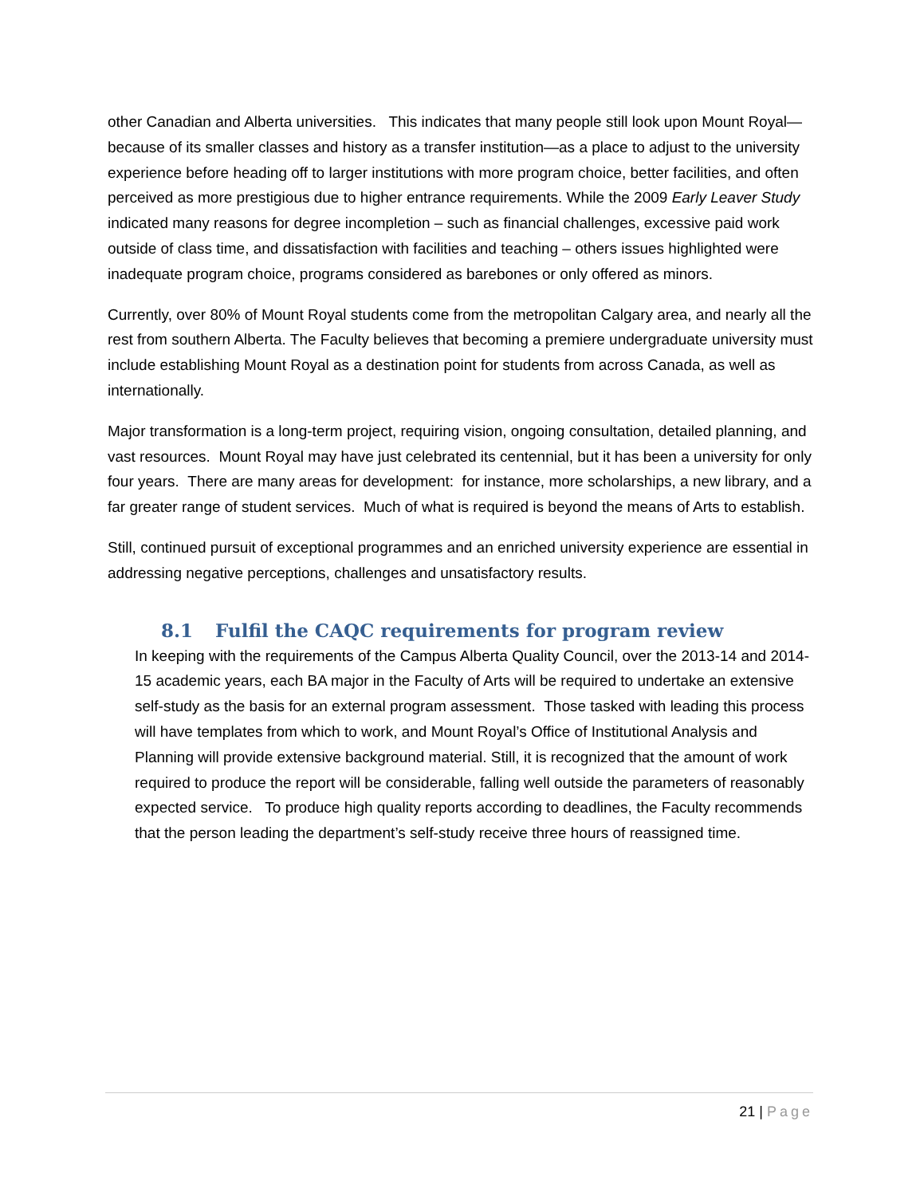other Canadian and Alberta universities. This indicates that many people still look upon Mount Royal—because of its smaller classes and history as a transfer institution—as a place to adjust to the university experience before heading off to larger institutions with more program choice, better facilities, and often perceived as more prestigious due to higher entrance requirements. While the 2009 Early Leaver Study indicated many reasons for degree incompletion – such as financial challenges, excessive paid work outside of class time, and dissatisfaction with facilities and teaching – others issues highlighted were inadequate program choice, programs considered as barebones or only offered as minors.
Currently, over 80% of Mount Royal students come from the metropolitan Calgary area, and nearly all the rest from southern Alberta. The Faculty believes that becoming a premiere undergraduate university must include establishing Mount Royal as a destination point for students from across Canada, as well as internationally.
Major transformation is a long-term project, requiring vision, ongoing consultation, detailed planning, and vast resources. Mount Royal may have just celebrated its centennial, but it has been a university for only four years. There are many areas for development: for instance, more scholarships, a new library, and a far greater range of student services. Much of what is required is beyond the means of Arts to establish.
Still, continued pursuit of exceptional programmes and an enriched university experience are essential in addressing negative perceptions, challenges and unsatisfactory results.
8.1 Fulfil the CAQC requirements for program review
In keeping with the requirements of the Campus Alberta Quality Council, over the 2013-14 and 2014-15 academic years, each BA major in the Faculty of Arts will be required to undertake an extensive self-study as the basis for an external program assessment. Those tasked with leading this process will have templates from which to work, and Mount Royal’s Office of Institutional Analysis and Planning will provide extensive background material. Still, it is recognized that the amount of work required to produce the report will be considerable, falling well outside the parameters of reasonably expected service. To produce high quality reports according to deadlines, the Faculty recommends that the person leading the department’s self-study receive three hours of reassigned time.
21 | Page